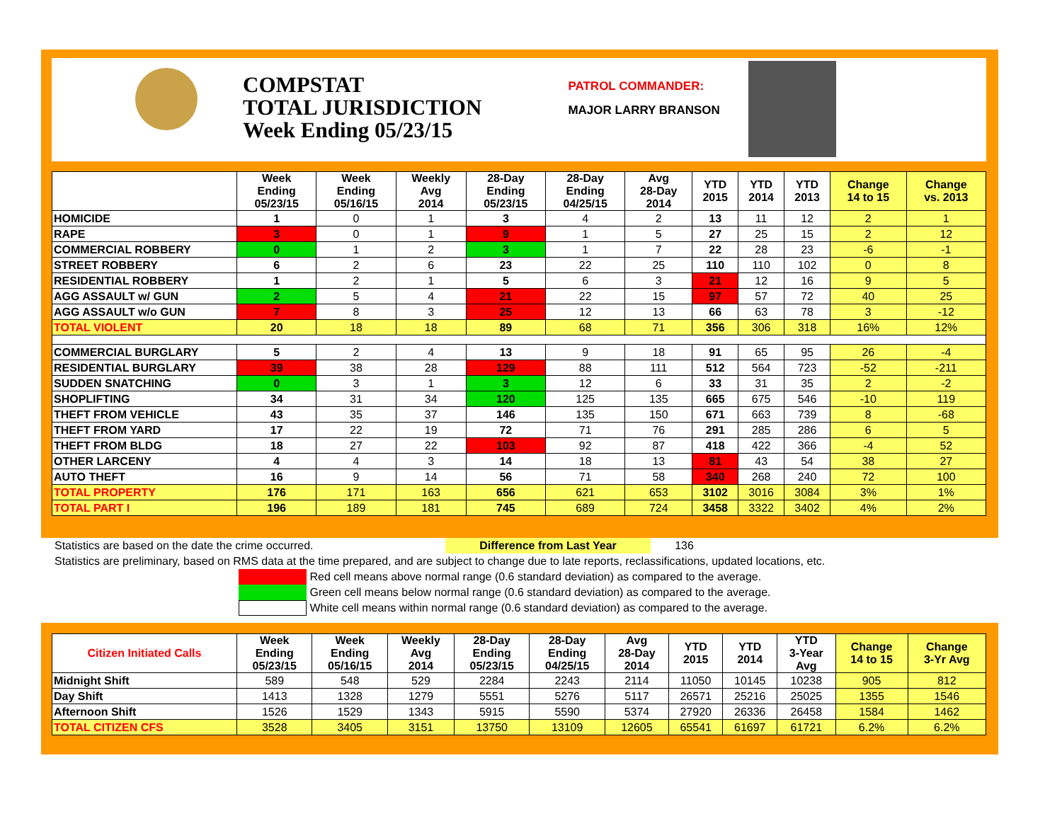COMPSTAT
TOTAL JURISDICTION
Week Ending 05/23/15
PATROL COMMANDER:
MAJOR LARRY BRANSON
| | Week Ending 05/23/15 | Week Ending 05/16/15 | Weekly Avg 2014 | 28-Day Ending 05/23/15 | 28-Day Ending 04/25/15 | Avg 28-Day 2014 | YTD 2015 | YTD 2014 | YTD 2013 | Change 14 to 15 | Change vs. 2013 |
| --- | --- | --- | --- | --- | --- | --- | --- | --- | --- | --- | --- |
| HOMICIDE | 1 | 0 | 1 | 3 | 4 | 2 | 13 | 11 | 12 | 2 | 1 |
| RAPE | 3 | 0 | 1 | 9 | 1 | 5 | 27 | 25 | 15 | 2 | 12 |
| COMMERCIAL ROBBERY | 0 | 1 | 2 | 3 | 1 | 7 | 22 | 28 | 23 | -6 | -1 |
| STREET ROBBERY | 6 | 2 | 6 | 23 | 22 | 25 | 110 | 110 | 102 | 0 | 8 |
| RESIDENTIAL ROBBERY | 1 | 2 | 1 | 5 | 6 | 3 | 21 | 12 | 16 | 9 | 5 |
| AGG ASSAULT w/ GUN | 2 | 5 | 4 | 21 | 22 | 15 | 97 | 57 | 72 | 40 | 25 |
| AGG ASSAULT w/o GUN | 7 | 8 | 3 | 25 | 12 | 13 | 66 | 63 | 78 | 3 | -12 |
| TOTAL VIOLENT | 20 | 18 | 18 | 89 | 68 | 71 | 356 | 306 | 318 | 16% | 12% |
| COMMERCIAL BURGLARY | 5 | 2 | 4 | 13 | 9 | 18 | 91 | 65 | 95 | 26 | -4 |
| RESIDENTIAL BURGLARY | 39 | 38 | 28 | 129 | 88 | 111 | 512 | 564 | 723 | -52 | -211 |
| SUDDEN SNATCHING | 0 | 3 | 1 | 3 | 12 | 6 | 33 | 31 | 35 | 2 | -2 |
| SHOPLIFTING | 34 | 31 | 34 | 120 | 125 | 135 | 665 | 675 | 546 | -10 | 119 |
| THEFT FROM VEHICLE | 43 | 35 | 37 | 146 | 135 | 150 | 671 | 663 | 739 | 8 | -68 |
| THEFT FROM YARD | 17 | 22 | 19 | 72 | 71 | 76 | 291 | 285 | 286 | 6 | 5 |
| THEFT FROM BLDG | 18 | 27 | 22 | 103 | 92 | 87 | 418 | 422 | 366 | -4 | 52 |
| OTHER LARCENY | 4 | 4 | 3 | 14 | 18 | 13 | 81 | 43 | 54 | 38 | 27 |
| AUTO THEFT | 16 | 9 | 14 | 56 | 71 | 58 | 340 | 268 | 240 | 72 | 100 |
| TOTAL PROPERTY | 176 | 171 | 163 | 656 | 621 | 653 | 3102 | 3016 | 3084 | 3% | 1% |
| TOTAL PART I | 196 | 189 | 181 | 745 | 689 | 724 | 3458 | 3322 | 3402 | 4% | 2% |
Statistics are based on the date the crime occurred. Difference from Last Year 136
Statistics are preliminary, based on RMS data at the time prepared, and are subject to change due to late reports, reclassifications, updated locations, etc.
Red cell means above normal range (0.6 standard deviation) as compared to the average.
Green cell means below normal range (0.6 standard deviation) as compared to the average.
White cell means within normal range (0.6 standard deviation) as compared to the average.
| Citizen Initiated Calls | Week Ending 05/23/15 | Week Ending 05/16/15 | Weekly Avg 2014 | 28-Day Ending 05/23/15 | 28-Day Ending 04/25/15 | Avg 28-Day 2014 | YTD 2015 | YTD 2014 | YTD 3-Year Avg | Change 14 to 15 | Change 3-Yr Avg |
| --- | --- | --- | --- | --- | --- | --- | --- | --- | --- | --- | --- |
| Midnight Shift | 589 | 548 | 529 | 2284 | 2243 | 2114 | 11050 | 10145 | 10238 | 905 | 812 |
| Day Shift | 1413 | 1328 | 1279 | 5551 | 5276 | 5117 | 26571 | 25216 | 25025 | 1355 | 1546 |
| Afternoon Shift | 1526 | 1529 | 1343 | 5915 | 5590 | 5374 | 27920 | 26336 | 26458 | 1584 | 1462 |
| TOTAL CITIZEN CFS | 3528 | 3405 | 3151 | 13750 | 13109 | 12605 | 65541 | 61697 | 61721 | 6.2% | 6.2% |